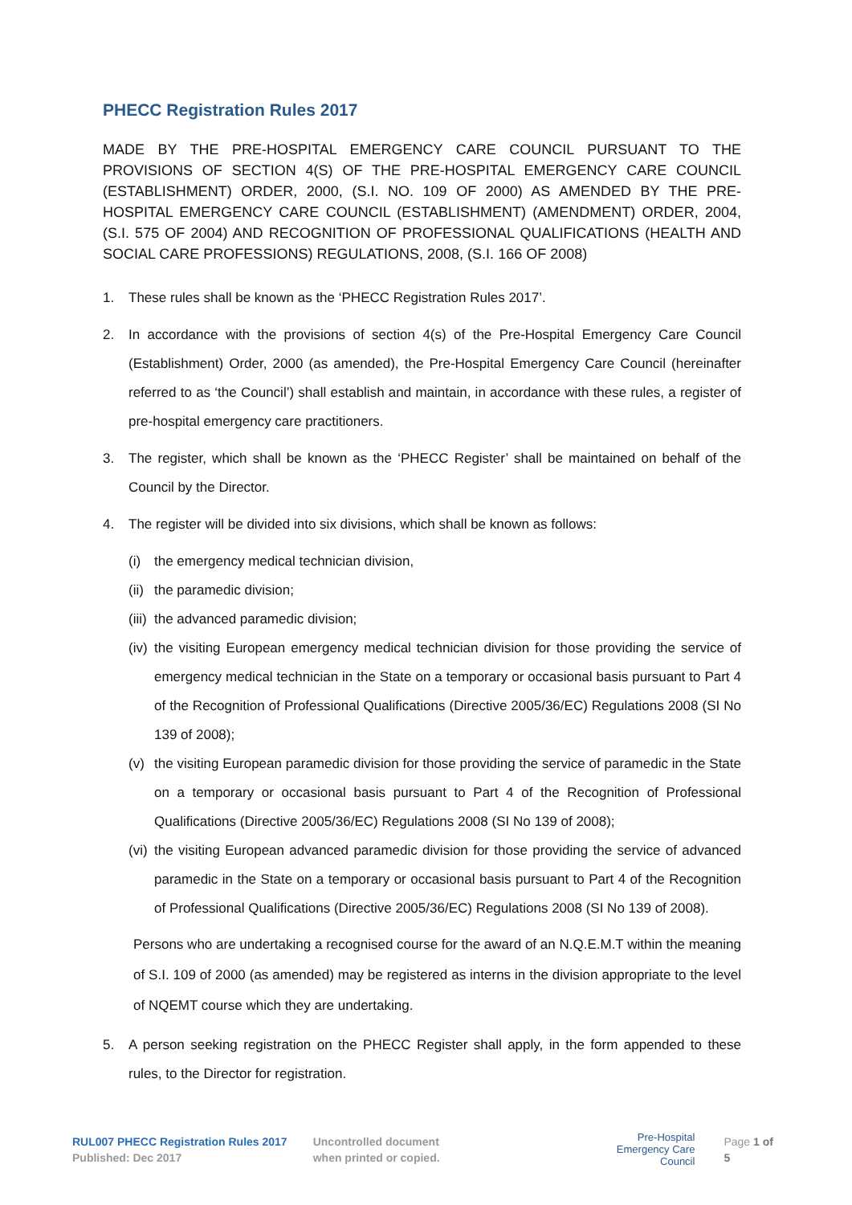PHECC Registration Rules 2017
MADE BY THE PRE-HOSPITAL EMERGENCY CARE COUNCIL PURSUANT TO THE PROVISIONS OF SECTION 4(S) OF THE PRE-HOSPITAL EMERGENCY CARE COUNCIL (ESTABLISHMENT) ORDER, 2000, (S.I. NO. 109 OF 2000) AS AMENDED BY THE PRE-HOSPITAL EMERGENCY CARE COUNCIL (ESTABLISHMENT) (AMENDMENT) ORDER, 2004, (S.I. 575 OF 2004) AND RECOGNITION OF PROFESSIONAL QUALIFICATIONS (HEALTH AND SOCIAL CARE PROFESSIONS) REGULATIONS, 2008, (S.I. 166 OF 2008)
1. These rules shall be known as the ‘PHECC Registration Rules 2017’.
2. In accordance with the provisions of section 4(s) of the Pre-Hospital Emergency Care Council (Establishment) Order, 2000 (as amended), the Pre-Hospital Emergency Care Council (hereinafter referred to as ‘the Council’) shall establish and maintain, in accordance with these rules, a register of pre-hospital emergency care practitioners.
3. The register, which shall be known as the ‘PHECC Register’ shall be maintained on behalf of the Council by the Director.
4. The register will be divided into six divisions, which shall be known as follows:
(i) the emergency medical technician division,
(ii) the paramedic division;
(iii) the advanced paramedic division;
(iv) the visiting European emergency medical technician division for those providing the service of emergency medical technician in the State on a temporary or occasional basis pursuant to Part 4 of the Recognition of Professional Qualifications (Directive 2005/36/EC) Regulations 2008 (SI No 139 of 2008);
(v) the visiting European paramedic division for those providing the service of paramedic in the State on a temporary or occasional basis pursuant to Part 4 of the Recognition of Professional Qualifications (Directive 2005/36/EC) Regulations 2008 (SI No 139 of 2008);
(vi) the visiting European advanced paramedic division for those providing the service of advanced paramedic in the State on a temporary or occasional basis pursuant to Part 4 of the Recognition of Professional Qualifications (Directive 2005/36/EC) Regulations 2008 (SI No 139 of 2008).
Persons who are undertaking a recognised course for the award of an N.Q.E.M.T within the meaning of S.I. 109 of 2000 (as amended) may be registered as interns in the division appropriate to the level of NQEMT course which they are undertaking.
5. A person seeking registration on the PHECC Register shall apply, in the form appended to these rules, to the Director for registration.
RUL007 PHECC Registration Rules 2017
Published: Dec 2017
Uncontrolled document
when printed or copied.
Pre-Hospital
Emergency Care
Council
Page 1 of 5